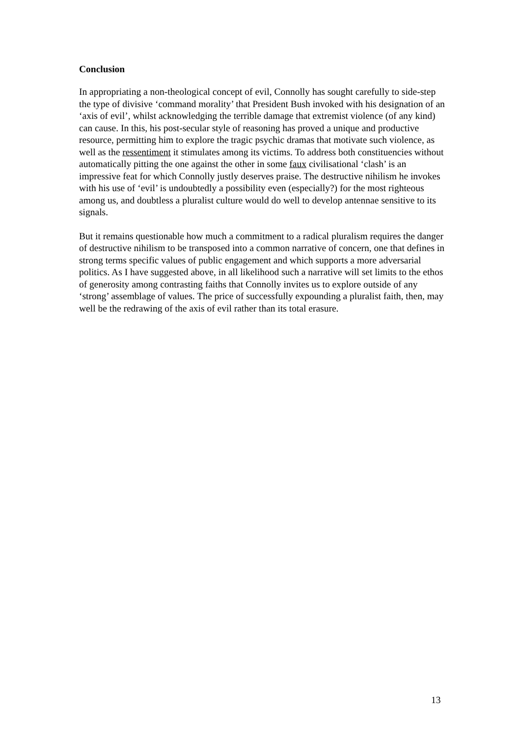Conclusion
In appropriating a non-theological concept of evil, Connolly has sought carefully to side-step the type of divisive ‘command morality’ that President Bush invoked with his designation of an ‘axis of evil’, whilst acknowledging the terrible damage that extremist violence (of any kind) can cause. In this, his post-secular style of reasoning has proved a unique and productive resource, permitting him to explore the tragic psychic dramas that motivate such violence, as well as the ressentiment it stimulates among its victims. To address both constituencies without automatically pitting the one against the other in some faux civilisational ‘clash’ is an impressive feat for which Connolly justly deserves praise. The destructive nihilism he invokes with his use of ‘evil’ is undoubtedly a possibility even (especially?) for the most righteous among us, and doubtless a pluralist culture would do well to develop antennae sensitive to its signals.
But it remains questionable how much a commitment to a radical pluralism requires the danger of destructive nihilism to be transposed into a common narrative of concern, one that defines in strong terms specific values of public engagement and which supports a more adversarial politics. As I have suggested above, in all likelihood such a narrative will set limits to the ethos of generosity among contrasting faiths that Connolly invites us to explore outside of any ‘strong’ assemblage of values. The price of successfully expounding a pluralist faith, then, may well be the redrawing of the axis of evil rather than its total erasure.
13